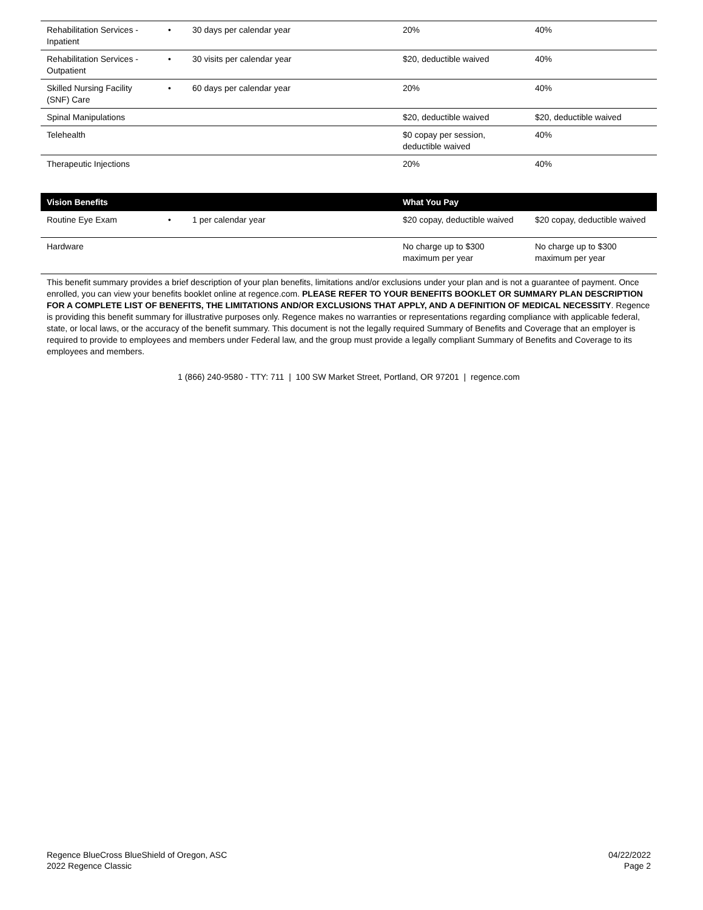| Rehabilitation Services - Inpatient | • | 30 days per calendar year | 20% | 40% |
| Rehabilitation Services - Outpatient | • | 30 visits per calendar year | $20, deductible waived | 40% |
| Skilled Nursing Facility (SNF) Care | • | 60 days per calendar year | 20% | 40% |
| Spinal Manipulations | | | $20, deductible waived | $20, deductible waived |
| Telehealth | | | $0 copay per session, deductible waived | 40% |
| Therapeutic Injections | | | 20% | 40% |
| Vision Benefits | | | What You Pay | |
| --- | --- | --- | --- | --- |
| Routine Eye Exam | • | 1 per calendar year | $20 copay, deductible waived | $20 copay, deductible waived |
| Hardware | | | No charge up to $300 maximum per year | No charge up to $300 maximum per year |
This benefit summary provides a brief description of your plan benefits, limitations and/or exclusions under your plan and is not a guarantee of payment. Once enrolled, you can view your benefits booklet online at regence.com. PLEASE REFER TO YOUR BENEFITS BOOKLET OR SUMMARY PLAN DESCRIPTION FOR A COMPLETE LIST OF BENEFITS, THE LIMITATIONS AND/OR EXCLUSIONS THAT APPLY, AND A DEFINITION OF MEDICAL NECESSITY. Regence is providing this benefit summary for illustrative purposes only. Regence makes no warranties or representations regarding compliance with applicable federal, state, or local laws, or the accuracy of the benefit summary. This document is not the legally required Summary of Benefits and Coverage that an employer is required to provide to employees and members under Federal law, and the group must provide a legally compliant Summary of Benefits and Coverage to its employees and members.
1 (866) 240-9580 - TTY: 711 | 100 SW Market Street, Portland, OR 97201 | regence.com
Regence BlueCross BlueShield of Oregon, ASC
2022 Regence Classic
04/22/2022
Page 2